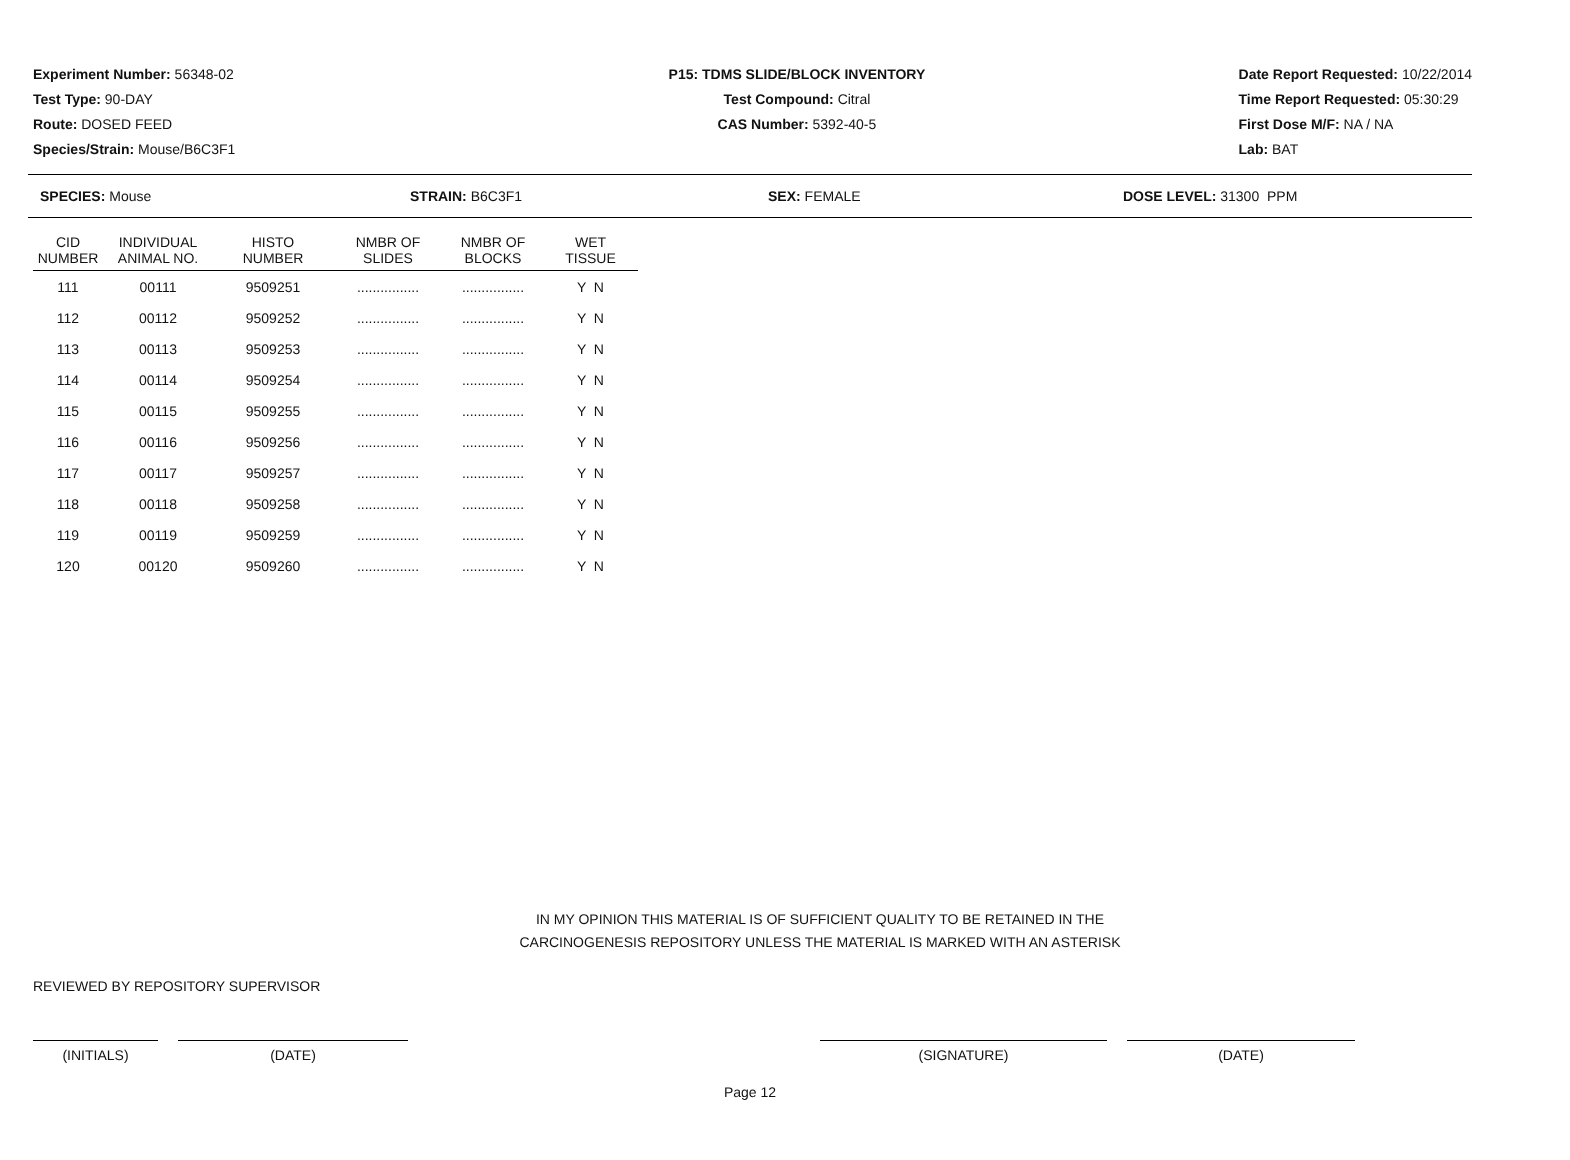Experiment Number: 56348-02
Test Type: 90-DAY
Route: DOSED FEED
Species/Strain: Mouse/B6C3F1
P15: TDMS SLIDE/BLOCK INVENTORY
Test Compound: Citral
CAS Number: 5392-40-5
Date Report Requested: 10/22/2014
Time Report Requested: 05:30:29
First Dose M/F: NA / NA
Lab: BAT
SPECIES: Mouse STRAIN: B6C3F1 SEX: FEMALE DOSE LEVEL: 31300 PPM
| CID NUMBER | INDIVIDUAL ANIMAL NO. | HISTO NUMBER | NMBR OF SLIDES | NMBR OF BLOCKS | WET TISSUE |
| --- | --- | --- | --- | --- | --- |
| 111 | 00111 | 9509251 | ................ | ................ | Y N |
| 112 | 00112 | 9509252 | ................ | ................ | Y N |
| 113 | 00113 | 9509253 | ................ | ................ | Y N |
| 114 | 00114 | 9509254 | ................ | ................ | Y N |
| 115 | 00115 | 9509255 | ................ | ................ | Y N |
| 116 | 00116 | 9509256 | ................ | ................ | Y N |
| 117 | 00117 | 9509257 | ................ | ................ | Y N |
| 118 | 00118 | 9509258 | ................ | ................ | Y N |
| 119 | 00119 | 9509259 | ................ | ................ | Y N |
| 120 | 00120 | 9509260 | ................ | ................ | Y N |
IN MY OPINION THIS MATERIAL IS OF SUFFICIENT QUALITY TO BE RETAINED IN THE
CARCINOGENESIS REPOSITORY UNLESS THE MATERIAL IS MARKED WITH AN ASTERISK
REVIEWED BY REPOSITORY SUPERVISOR
(INITIALS) (DATE) (SIGNATURE) (DATE)
Page 12